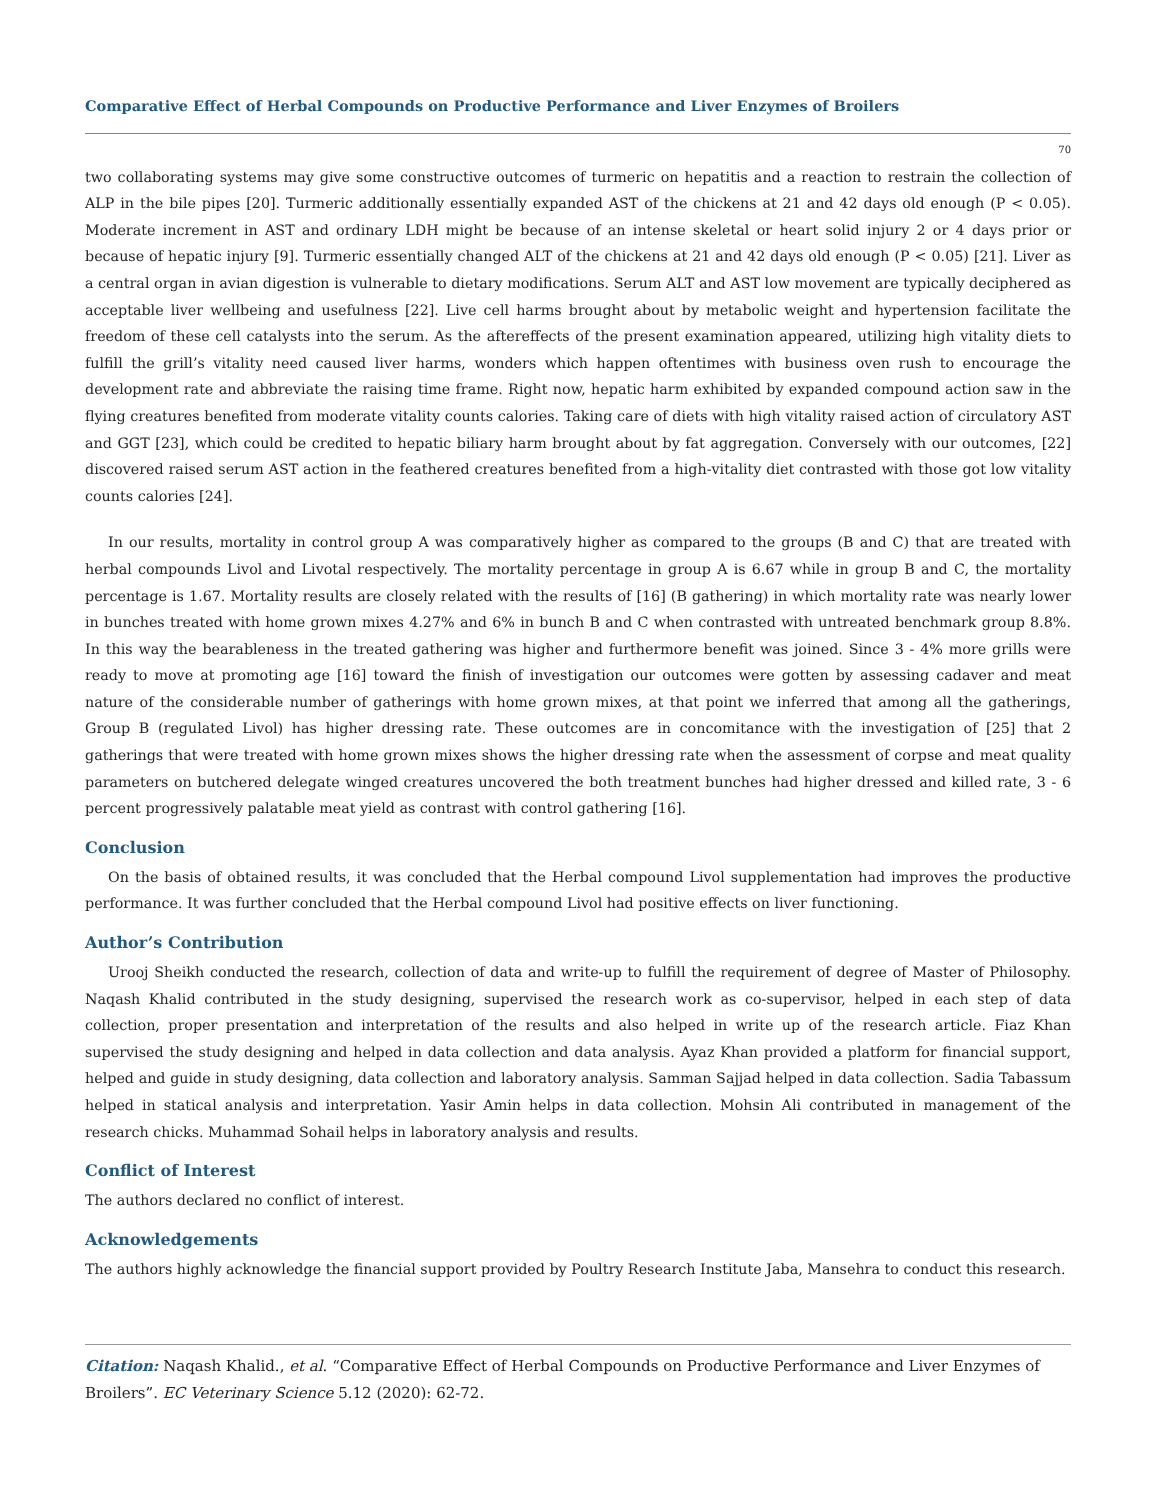Comparative Effect of Herbal Compounds on Productive Performance and Liver Enzymes of Broilers
70
two collaborating systems may give some constructive outcomes of turmeric on hepatitis and a reaction to restrain the collection of ALP in the bile pipes [20]. Turmeric additionally essentially expanded AST of the chickens at 21 and 42 days old enough (P < 0.05). Moderate increment in AST and ordinary LDH might be because of an intense skeletal or heart solid injury 2 or 4 days prior or because of hepatic injury [9]. Turmeric essentially changed ALT of the chickens at 21 and 42 days old enough (P < 0.05) [21]. Liver as a central organ in avian digestion is vulnerable to dietary modifications. Serum ALT and AST low movement are typically deciphered as acceptable liver wellbeing and usefulness [22]. Live cell harms brought about by metabolic weight and hypertension facilitate the freedom of these cell catalysts into the serum. As the aftereffects of the present examination appeared, utilizing high vitality diets to fulfill the grill’s vitality need caused liver harms, wonders which happen oftentimes with business oven rush to encourage the development rate and abbreviate the raising time frame. Right now, hepatic harm exhibited by expanded compound action saw in the flying creatures benefited from moderate vitality counts calories. Taking care of diets with high vitality raised action of circulatory AST and GGT [23], which could be credited to hepatic biliary harm brought about by fat aggregation. Conversely with our outcomes, [22] discovered raised serum AST action in the feathered creatures benefited from a high-vitality diet contrasted with those got low vitality counts calories [24].
In our results, mortality in control group A was comparatively higher as compared to the groups (B and C) that are treated with herbal compounds Livol and Livotal respectively. The mortality percentage in group A is 6.67 while in group B and C, the mortality percentage is 1.67. Mortality results are closely related with the results of [16] (B gathering) in which mortality rate was nearly lower in bunches treated with home grown mixes 4.27% and 6% in bunch B and C when contrasted with untreated benchmark group 8.8%. In this way the bearableness in the treated gathering was higher and furthermore benefit was joined. Since 3 - 4% more grills were ready to move at promoting age [16] toward the finish of investigation our outcomes were gotten by assessing cadaver and meat nature of the considerable number of gatherings with home grown mixes, at that point we inferred that among all the gatherings, Group B (regulated Livol) has higher dressing rate. These outcomes are in concomitance with the investigation of [25] that 2 gatherings that were treated with home grown mixes shows the higher dressing rate when the assessment of corpse and meat quality parameters on butchered delegate winged creatures uncovered the both treatment bunches had higher dressed and killed rate, 3 - 6 percent progressively palatable meat yield as contrast with control gathering [16].
Conclusion
On the basis of obtained results, it was concluded that the Herbal compound Livol supplementation had improves the productive performance. It was further concluded that the Herbal compound Livol had positive effects on liver functioning.
Author’s Contribution
Urooj Sheikh conducted the research, collection of data and write-up to fulfill the requirement of degree of Master of Philosophy. Naqash Khalid contributed in the study designing, supervised the research work as co-supervisor, helped in each step of data collection, proper presentation and interpretation of the results and also helped in write up of the research article. Fiaz Khan supervised the study designing and helped in data collection and data analysis. Ayaz Khan provided a platform for financial support, helped and guide in study designing, data collection and laboratory analysis. Samman Sajjad helped in data collection. Sadia Tabassum helped in statical analysis and interpretation. Yasir Amin helps in data collection. Mohsin Ali contributed in management of the research chicks. Muhammad Sohail helps in laboratory analysis and results.
Conflict of Interest
The authors declared no conflict of interest.
Acknowledgements
The authors highly acknowledge the financial support provided by Poultry Research Institute Jaba, Mansehra to conduct this research.
Citation: Naqash Khalid., et al. “Comparative Effect of Herbal Compounds on Productive Performance and Liver Enzymes of Broilers”. EC Veterinary Science 5.12 (2020): 62-72.